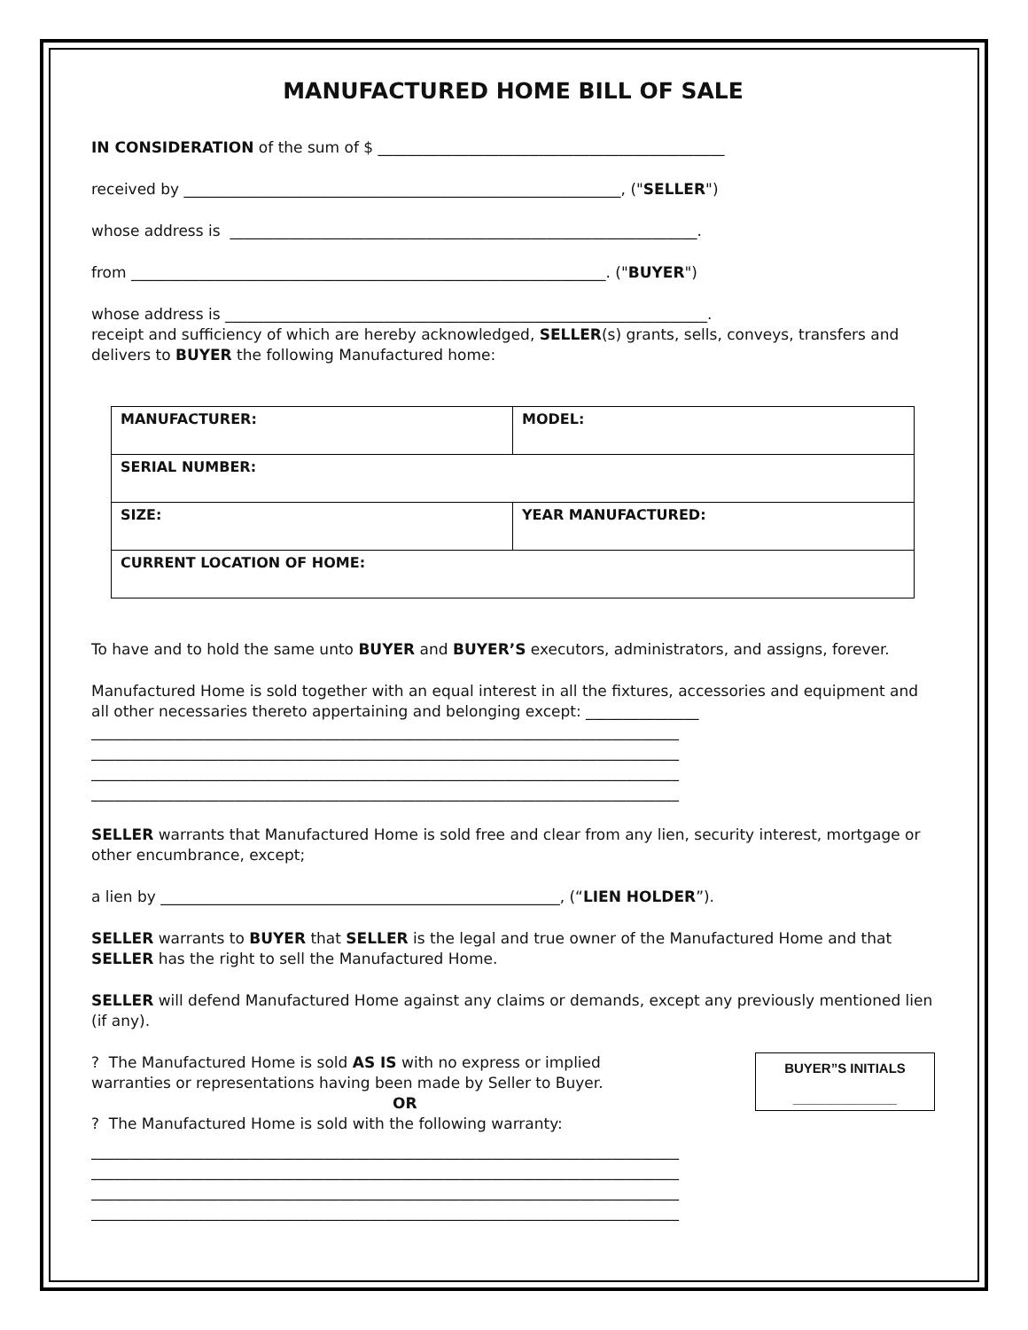MANUFACTURED HOME BILL OF SALE
IN CONSIDERATION of the sum of $ ______________________________________________
received by __________________________________________________________, ("SELLER")
whose address is ______________________________________________________________.
from _______________________________________________________________. ("BUYER")
whose address is ________________________________________________________________.
receipt and sufficiency of which are hereby acknowledged, SELLER(s) grants, sells, conveys, transfers and delivers to BUYER the following Manufactured home:
| MANUFACTURER: | MODEL: |
| SERIAL NUMBER: | |
| SIZE: | YEAR MANUFACTURED: |
| CURRENT LOCATION OF HOME: | |
To have and to hold the same unto BUYER and BUYER’S executors, administrators, and assigns, forever.
Manufactured Home is sold together with an equal interest in all the fixtures, accessories and equipment and all other necessaries thereto appertaining and belonging except: _______________
______________________________________________________________________________
______________________________________________________________________________
______________________________________________________________________________
______________________________________________________________________________
SELLER warrants that Manufactured Home is sold free and clear from any lien, security interest, mortgage or other encumbrance, except;
a lien by _____________________________________________________, (“LIEN HOLDER”).
SELLER warrants to BUYER that SELLER is the legal and true owner of the Manufactured Home and that SELLER has the right to sell the Manufactured Home.
SELLER will defend Manufactured Home against any claims or demands, except any previously mentioned lien (if any).
BUYER”S INITIALS
______________
? The Manufactured Home is sold AS IS with no express or implied
warranties or representations having been made by Seller to Buyer.
OR
? The Manufactured Home is sold with the following warranty:
______________________________________________________________________________
______________________________________________________________________________
______________________________________________________________________________
______________________________________________________________________________